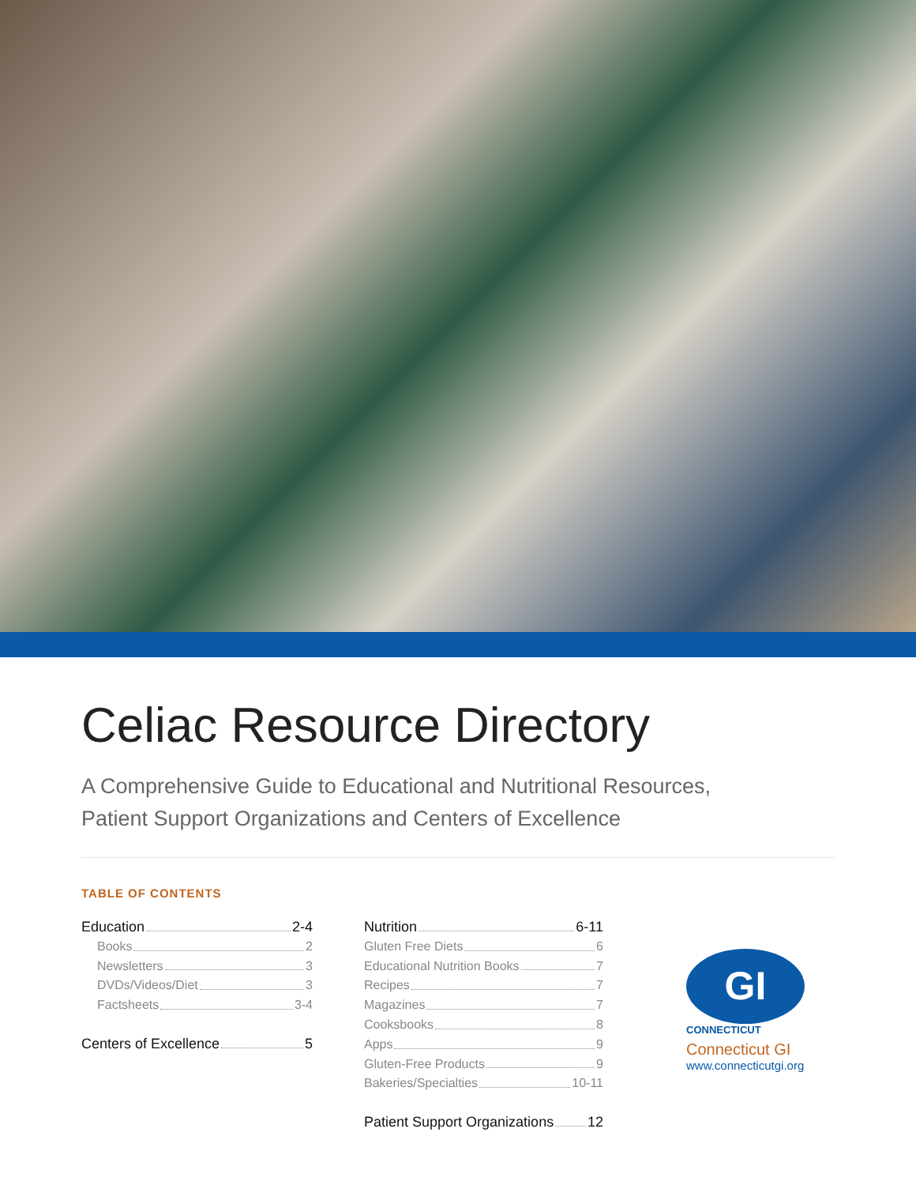Celiac Resource Directory
A Comprehensive Guide to Educational and Nutritional Resources,
Patient Support Organizations and Centers of Excellence
TABLE OF CONTENTS
Education 2-4
Books 2
Newsletters 3
DVDs/Videos/Diet 3
Factsheets 3-4
Centers of Excellence 5
Nutrition 6-11
Gluten Free Diets 6
Educational Nutrition Books 7
Recipes 7
Magazines 7
Cooksbooks 8
Apps 9
Gluten-Free Products 9
Bakeries/Specialties 10-11
Patient Support Organizations 12
GI
CONNECTICUT
Connecticut GI
www.connecticutgi.org